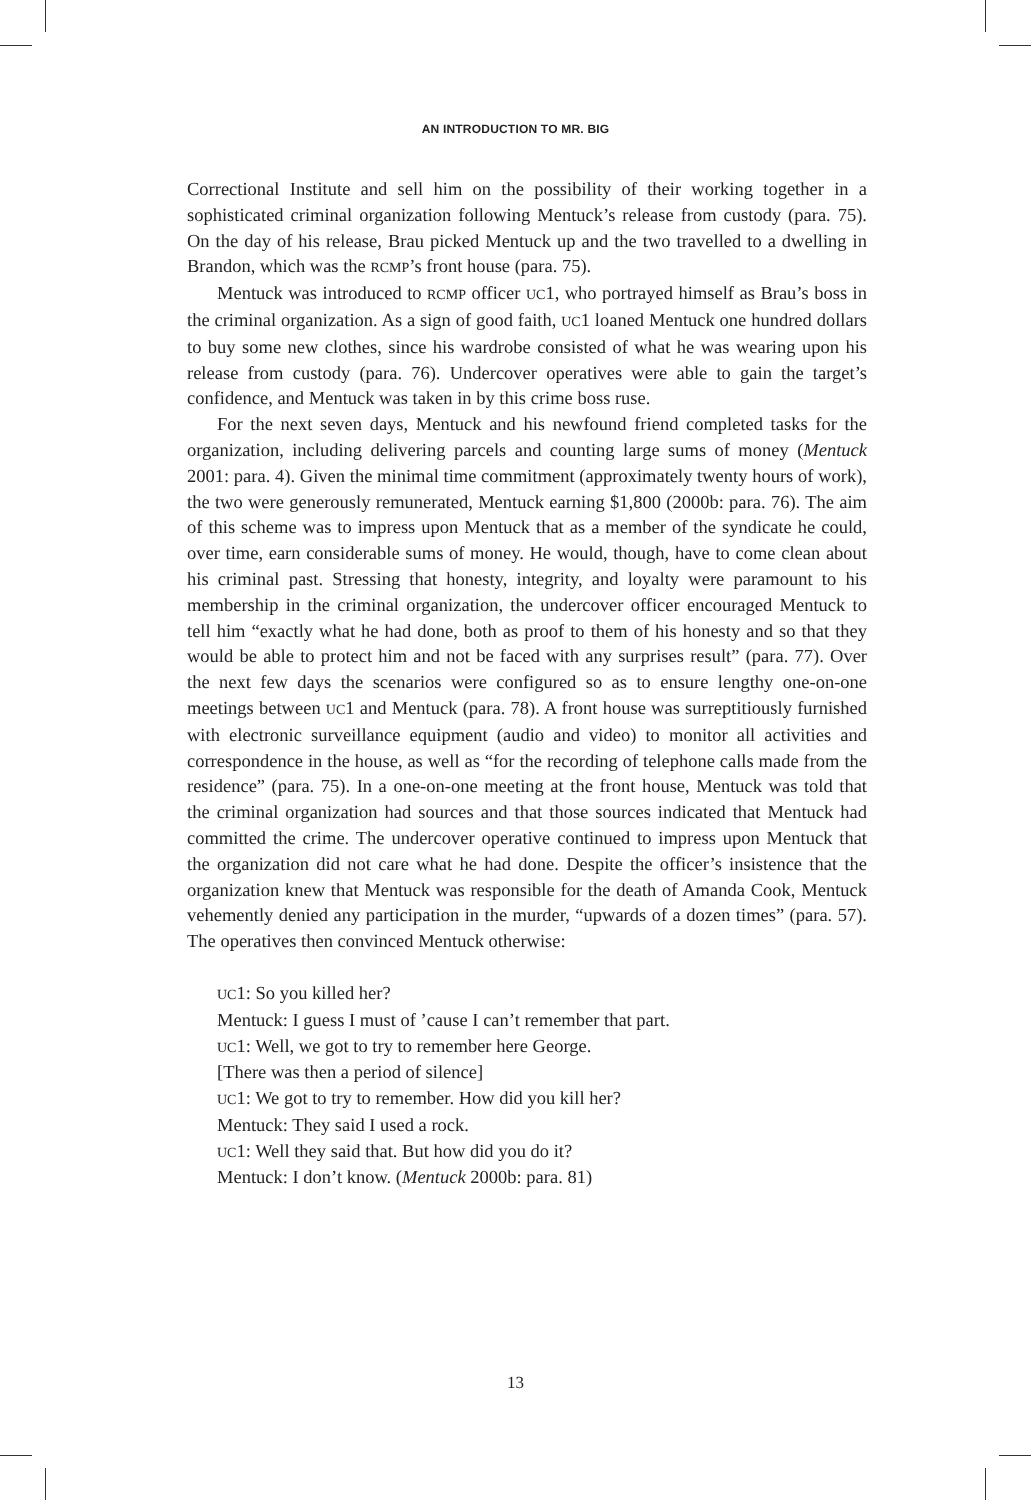AN INTRODUCTION TO MR. BIG
Correctional Institute and sell him on the possibility of their working together in a sophisticated criminal organization following Mentuck’s release from custody (para. 75). On the day of his release, Brau picked Mentuck up and the two travelled to a dwelling in Brandon, which was the RCMP’s front house (para. 75).
Mentuck was introduced to RCMP officer UC1, who portrayed himself as Brau’s boss in the criminal organization. As a sign of good faith, UC1 loaned Mentuck one hundred dollars to buy some new clothes, since his wardrobe consisted of what he was wearing upon his release from custody (para. 76). Undercover operatives were able to gain the target’s confidence, and Mentuck was taken in by this crime boss ruse.
For the next seven days, Mentuck and his newfound friend completed tasks for the organization, including delivering parcels and counting large sums of money (Mentuck 2001: para. 4). Given the minimal time commitment (approximately twenty hours of work), the two were generously remunerated, Mentuck earning $1,800 (2000b: para. 76). The aim of this scheme was to impress upon Mentuck that as a member of the syndicate he could, over time, earn considerable sums of money. He would, though, have to come clean about his criminal past. Stressing that honesty, integrity, and loyalty were paramount to his membership in the criminal organization, the undercover officer encouraged Mentuck to tell him “exactly what he had done, both as proof to them of his honesty and so that they would be able to protect him and not be faced with any surprises result” (para. 77). Over the next few days the scenarios were configured so as to ensure lengthy one-on-one meetings between UC1 and Mentuck (para. 78). A front house was surreptitiously furnished with electronic surveillance equipment (audio and video) to monitor all activities and correspondence in the house, as well as “for the recording of telephone calls made from the residence” (para. 75). In a one-on-one meeting at the front house, Mentuck was told that the criminal organization had sources and that those sources indicated that Mentuck had committed the crime. The undercover operative continued to impress upon Mentuck that the organization did not care what he had done. Despite the officer’s insistence that the organization knew that Mentuck was responsible for the death of Amanda Cook, Mentuck vehemently denied any participation in the murder, “upwards of a dozen times” (para. 57). The operatives then convinced Mentuck otherwise:
UC1: So you killed her?
Mentuck: I guess I must of ’cause I can’t remember that part.
UC1: Well, we got to try to remember here George.
[There was then a period of silence]
UC1: We got to try to remember. How did you kill her?
Mentuck: They said I used a rock.
UC1: Well they said that. But how did you do it?
Mentuck: I don’t know. (Mentuck 2000b: para. 81)
13